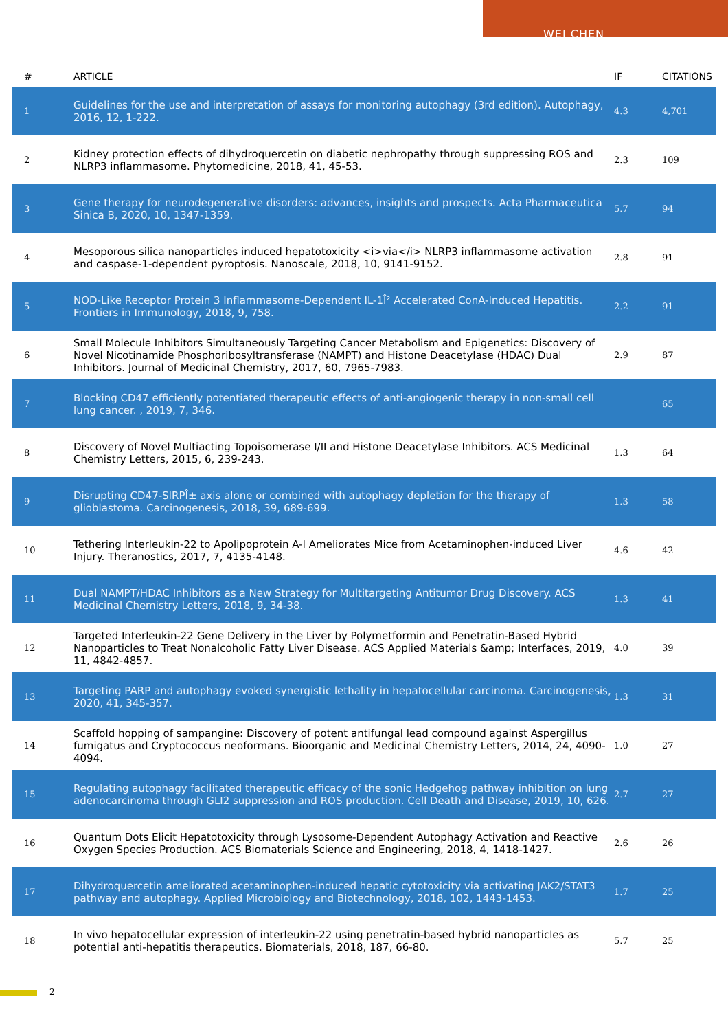WEI CHEN
| # | ARTICLE | IF | CITATIONS |
| --- | --- | --- | --- |
| 1 | Guidelines for the use and interpretation of assays for monitoring autophagy (3rd edition). Autophagy, 2016, 12, 1-222. | 4.3 | 4,701 |
| 2 | Kidney protection effects of dihydroquercetin on diabetic nephropathy through suppressing ROS and NLRP3 inflammasome. Phytomedicine, 2018, 41, 45-53. | 2.3 | 109 |
| 3 | Gene therapy for neurodegenerative disorders: advances, insights and prospects. Acta Pharmaceutica Sinica B, 2020, 10, 1347-1359. | 5.7 | 94 |
| 4 | Mesoporous silica nanoparticles induced hepatotoxicity <i>via</i> NLRP3 inflammasome activation and caspase-1-dependent pyroptosis. Nanoscale, 2018, 10, 9141-9152. | 2.8 | 91 |
| 5 | NOD-Like Receptor Protein 3 Inflammasome-Dependent IL-1Î² Accelerated ConA-Induced Hepatitis. Frontiers in Immunology, 2018, 9, 758. | 2.2 | 91 |
| 6 | Small Molecule Inhibitors Simultaneously Targeting Cancer Metabolism and Epigenetics: Discovery of Novel Nicotinamide Phosphoribosyltransferase (NAMPT) and Histone Deacetylase (HDAC) Dual Inhibitors. Journal of Medicinal Chemistry, 2017, 60, 7965-7983. | 2.9 | 87 |
| 7 | Blocking CD47 efficiently potentiated therapeutic effects of anti-angiogenic therapy in non-small cell lung cancer. , 2019, 7, 346. | | 65 |
| 8 | Discovery of Novel Multiacting Topoisomerase I/II and Histone Deacetylase Inhibitors. ACS Medicinal Chemistry Letters, 2015, 6, 239-243. | 1.3 | 64 |
| 9 | Disrupting CD47-SIRPÎ± axis alone or combined with autophagy depletion for the therapy of glioblastoma. Carcinogenesis, 2018, 39, 689-699. | 1.3 | 58 |
| 10 | Tethering Interleukin-22 to Apolipoprotein A-I Ameliorates Mice from Acetaminophen-induced Liver Injury. Theranostics, 2017, 7, 4135-4148. | 4.6 | 42 |
| 11 | Dual NAMPT/HDAC Inhibitors as a New Strategy for Multitargeting Antitumor Drug Discovery. ACS Medicinal Chemistry Letters, 2018, 9, 34-38. | 1.3 | 41 |
| 12 | Targeted Interleukin-22 Gene Delivery in the Liver by Polymetformin and Penetratin-Based Hybrid Nanoparticles to Treat Nonalcoholic Fatty Liver Disease. ACS Applied Materials &amp; Interfaces, 2019, 11, 4842-4857. | 4.0 | 39 |
| 13 | Targeting PARP and autophagy evoked synergistic lethality in hepatocellular carcinoma. Carcinogenesis, 2020, 41, 345-357. | 1.3 | 31 |
| 14 | Scaffold hopping of sampangine: Discovery of potent antifungal lead compound against Aspergillus fumigatus and Cryptococcus neoformans. Bioorganic and Medicinal Chemistry Letters, 2014, 24, 4090-4094. | 1.0 | 27 |
| 15 | Regulating autophagy facilitated therapeutic efficacy of the sonic Hedgehog pathway inhibition on lung adenocarcinoma through GLI2 suppression and ROS production. Cell Death and Disease, 2019, 10, 626. | 2.7 | 27 |
| 16 | Quantum Dots Elicit Hepatotoxicity through Lysosome-Dependent Autophagy Activation and Reactive Oxygen Species Production. ACS Biomaterials Science and Engineering, 2018, 4, 1418-1427. | 2.6 | 26 |
| 17 | Dihydroquercetin ameliorated acetaminophen-induced hepatic cytotoxicity via activating JAK2/STAT3 pathway and autophagy. Applied Microbiology and Biotechnology, 2018, 102, 1443-1453. | 1.7 | 25 |
| 18 | In vivo hepatocellular expression of interleukin-22 using penetratin-based hybrid nanoparticles as potential anti-hepatitis therapeutics. Biomaterials, 2018, 187, 66-80. | 5.7 | 25 |
2